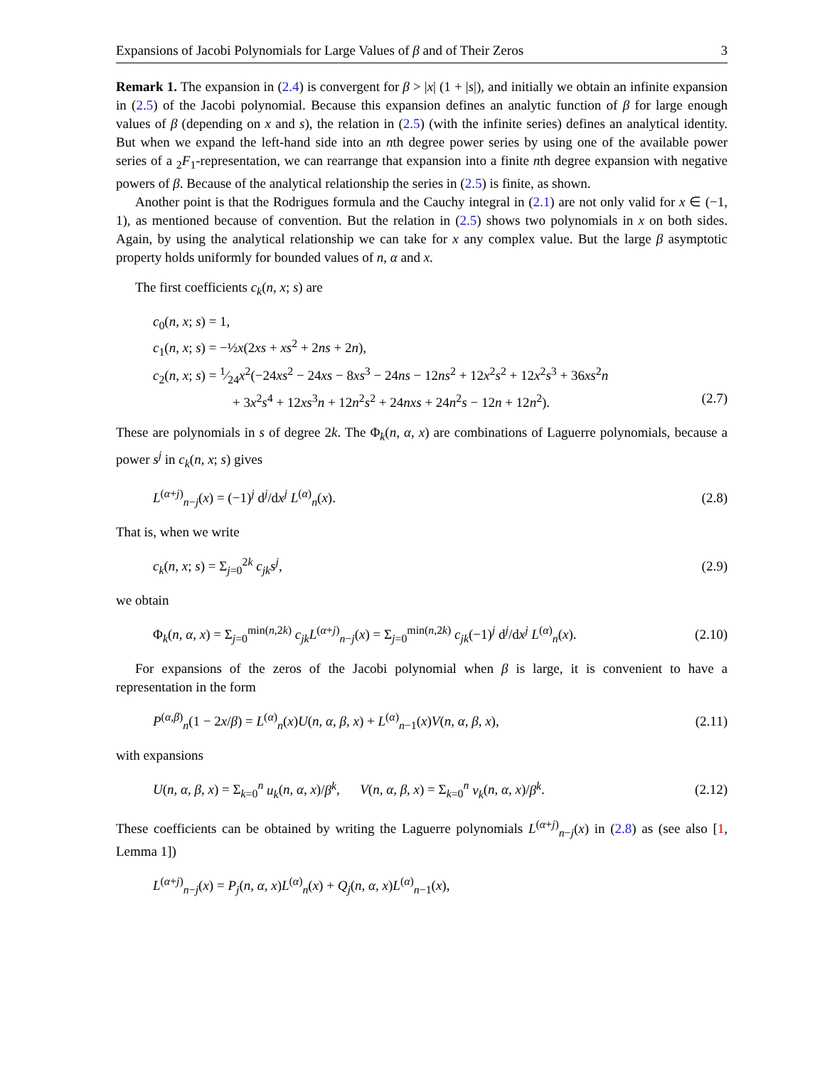Expansions of Jacobi Polynomials for Large Values of β and of Their Zeros 3
Remark 1. The expansion in (2.4) is convergent for β > |x| (1 + |s|), and initially we obtain an infinite expansion in (2.5) of the Jacobi polynomial. Because this expansion defines an analytic function of β for large enough values of β (depending on x and s), the relation in (2.5) (with the infinite series) defines an analytical identity. But when we expand the left-hand side into an nth degree power series by using one of the available power series of a <sub>2</sub>F<sub>1</sub>-representation, we can rearrange that expansion into a finite nth degree expansion with negative powers of β. Because of the analytical relationship the series in (2.5) is finite, as shown.
Another point is that the Rodrigues formula and the Cauchy integral in (2.1) are not only valid for x ∈ (−1, 1), as mentioned because of convention. But the relation in (2.5) shows two polynomials in x on both sides. Again, by using the analytical relationship we can take for x any complex value. But the large β asymptotic property holds uniformly for bounded values of n, α and x.
The first coefficients c<sub>k</sub>(n, x; s) are
c<sub>0</sub>(n, x; s) = 1,
c<sub>1</sub>(n, x; s) = −½x(2xs + xs<sup>2</sup> + 2ns + 2n),
c<sub>2</sub>(n, x; s) = 1⁄24x<sup>2</sup>(−24xs<sup>2</sup> − 24xs − 8xs<sup>3</sup> − 24ns − 12ns<sup>2</sup> + 12x<sup>2</sup>s<sup>2</sup> + 12x<sup>2</sup>s<sup>3</sup> + 36xs<sup>2</sup>n
+ 3x<sup>2</sup>s<sup>4</sup> + 12xs<sup>3</sup>n + 12n<sup>2</sup>s<sup>2</sup> + 24nxs + 24n<sup>2</sup>s − 12n + 12n<sup>2</sup>). (2.7)
These are polynomials in s of degree 2k. The Φ<sub>k</sub>(n, α, x) are combinations of Laguerre polynomials, because a power s<sup>j</sup> in c<sub>k</sub>(n, x; s) gives
L<sup>(α+j)</sup><sub>n−j</sub>(x) = (−1)<sup>j</sup> d<sup>j</sup>/dx<sup>j</sup> L<sup>(α)</sup><sub>n</sub>(x). (2.8)
That is, when we write
c<sub>k</sub>(n, x; s) = Σ<sub>j=0</sub><sup>2k</sup> c<sub>jk</sub>s<sup>j</sup>, (2.9)
we obtain
Φ<sub>k</sub>(n, α, x) = Σ<sub>j=0</sub><sup>min(n,2k)</sup> c<sub>jk</sub> L<sup>(α+j)</sup><sub>n−j</sub>(x) = Σ<sub>j=0</sub><sup>min(n,2k)</sup> c<sub>jk</sub>(−1)<sup>j</sup> d<sup>j</sup>/dx<sup>j</sup> L<sup>(α)</sup><sub>n</sub>(x). (2.10)
For expansions of the zeros of the Jacobi polynomial when β is large, it is convenient to have a representation in the form
P<sup>(α,β)</sup><sub>n</sub>(1 − 2x/β) = L<sup>(α)</sup><sub>n</sub>(x)U(n, α, β, x) + L<sup>(α)</sup><sub>n−1</sub>(x)V(n, α, β, x), (2.11)
with expansions
U(n, α, β, x) = Σ<sub>k=0</sub><sup>n</sup> u<sub>k</sub>(n, α, x)/β<sup>k</sup>, V(n, α, β, x) = Σ<sub>k=0</sub><sup>n</sup> v<sub>k</sub>(n, α, x)/β<sup>k</sup>. (2.12)
These coefficients can be obtained by writing the Laguerre polynomials L<sup>(α+j)</sup><sub>n−j</sub>(x) in (2.8) as (see also [1, Lemma 1])
L<sup>(α+j)</sup><sub>n−j</sub>(x) = P<sub>j</sub>(n, α, x)L<sup>(α)</sup><sub>n</sub>(x) + Q<sub>j</sub>(n, α, x)L<sup>(α)</sup><sub>n−1</sub>(x),